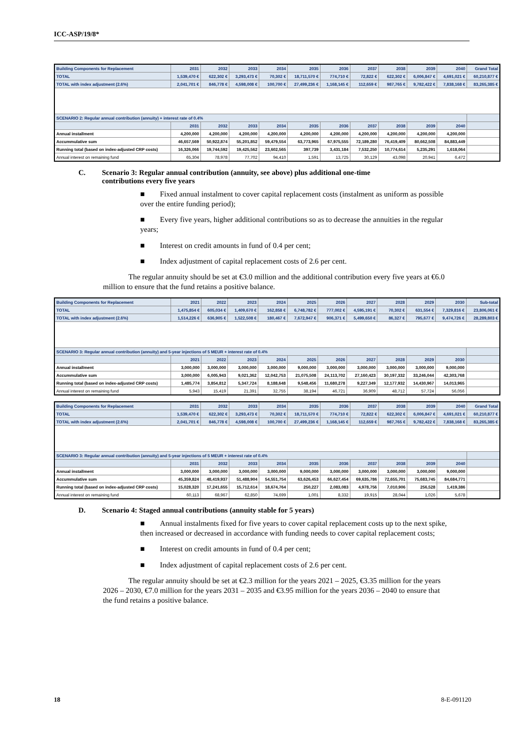ICC-ASP/19/8*
| Building Components for Replacement | 2031 | 2032 | 2033 | 2034 | 2035 | 2036 | 2037 | 2038 | 2039 | 2040 | Grand Total |
| TOTAL | 1,539,470 € | 622,302 € | 3,293,473 € | 70,302 € | 18,711,570 € | 774,710 € | 72,822 € | 622,302 € | 6,006,847 € | 4,691,021 € | 60,210,877 € |
| TOTAL with index adjustment (2.6%) | 2,041,701 € | 846,778 € | 4,598,008 € | 100,700 € | 27,499,236 € | 1,168,145 € | 112,659 € | 987,765 € | 9,782,422 € | 7,838,168 € | 83,265,385 € |
| SCENARIO 2: Regular annual contribution (annuity) + interest rate of 0.4% | | | | | | | | | | | |
| | 2031 | 2032 | 2033 | 2034 | 2035 | 2036 | 2037 | 2038 | 2039 | 2040 | |
| Annual installment | 4,200,000 | 4,200,000 | 4,200,000 | 4,200,000 | 4,200,000 | 4,200,000 | 4,200,000 | 4,200,000 | 4,200,000 | 4,200,000 | |
| Accummulative sum | 46,657,569 | 50,922,874 | 55,201,852 | 59,479,554 | 63,773,965 | 67,975,555 | 72,189,280 | 76,419,409 | 80,662,508 | 84,883,449 | |
| Running total (based on index-adjusted CRP costs) | 16,326,066 | 19,744,592 | 19,425,562 | 23,602,565 | 397,739 | 3,431,184 | 7,532,250 | 10,774,614 | 5,235,291 | 1,618,064 | |
| Annual interest on remaining fund | 65,304 | 78,978 | 77,702 | 94,410 | 1,591 | 13,725 | 30,129 | 43,098 | 20,941 | 6,472 | |
C. Scenario 3: Regular annual contribution (annuity, see above) plus additional one-time
contributions every five years
■ Fixed annual instalment to cover capital replacement costs (instalment as uniform as possible over the entire funding period);
■ Every five years, higher additional contributions so as to decrease the annuities in the regular years;
■ Interest on credit amounts in fund of 0.4 per cent;
■ Index adjustment of capital replacement costs of 2.6 per cent.
The regular annuity should be set at €3.0 million and the additional contribution every five years at €6.0 million to ensure that the fund retains a positive balance.
| Building Components for Replacement | 2021 | 2022 | 2023 | 2024 | 2025 | 2026 | 2027 | 2028 | 2029 | 2030 | Sub-total |
| TOTAL | 1,475,854 € | 605,034 € | 1,409,670 € | 162,858 € | 6,748,782 € | 777,002 € | 4,595,191 € | 70,302 € | 631,554 € | 7,329,816 € | 23,806,061 € |
| TOTAL with index adjustment (2.6%) | 1,514,226 € | 636,905 € | 1,522,508 € | 180,467 € | 7,672,947 € | 906,371 € | 5,499,650 € | 86,327 € | 795,677 € | 9,474,726 € | 28,289,803 € |
| SCENARIO 3: Regular annual contribution (annuity) and 5-year injections of 5 MEUR + interest rate of 0.4% | | | | | | | | | | | |
| | 2021 | 2022 | 2023 | 2024 | 2025 | 2026 | 2027 | 2028 | 2029 | 2030 | |
| Annual installment | 3,000,000 | 3,000,000 | 3,000,000 | 3,000,000 | 9,000,000 | 3,000,000 | 3,000,000 | 3,000,000 | 3,000,000 | 9,000,000 | |
| Accummulative sum | 3,000,000 | 6,005,943 | 9,021,362 | 12,042,753 | 21,075,508 | 24,113,702 | 27,160,423 | 30,197,332 | 33,246,044 | 42,303,768 | |
| Running total (based on index-adjusted CRP costs) | 1,485,774 | 3,854,812 | 5,347,724 | 8,188,648 | 9,548,456 | 11,680,278 | 9,227,349 | 12,177,932 | 14,430,967 | 14,013,965 | |
| Annual interest on remaining fund | 5,943 | 15,419 | 21,391 | 32,755 | 38,194 | 46,721 | 36,909 | 48,712 | 57,724 | 56,056 | |
| Building Components for Replacement | 2031 | 2032 | 2033 | 2034 | 2035 | 2036 | 2037 | 2038 | 2039 | 2040 | Grand Total |
| TOTAL | 1,539,470 € | 622,302 € | 3,293,473 € | 70,302 € | 18,711,570 € | 774,710 € | 72,822 € | 622,302 € | 6,006,847 € | 4,691,021 € | 60,210,877 € |
| TOTAL with index adjustment (2.6%) | 2,041,701 € | 846,778 € | 4,598,008 € | 100,700 € | 27,499,236 € | 1,168,145 € | 112,659 € | 987,765 € | 9,782,422 € | 7,838,168 € | 83,265,385 € |
| SCENARIO 3: Regular annual contribution (annuity) and 5-year injections of 5 MEUR + interest rate of 0.4% | | | | | | | | | | | |
| | 2031 | 2032 | 2033 | 2034 | 2035 | 2036 | 2037 | 2038 | 2039 | 2040 | |
| Annual installment | 3,000,000 | 3,000,000 | 3,000,000 | 3,000,000 | 9,000,000 | 3,000,000 | 3,000,000 | 3,000,000 | 3,000,000 | 9,000,000 | |
| Accummulative sum | 45,359,824 | 48,419,937 | 51,488,904 | 54,551,754 | 63,626,453 | 66,627,454 | 69,635,786 | 72,655,701 | 75,683,745 | 84,684,771 | |
| Running total (based on index-adjusted CRP costs) | 15,028,320 | 17,241,655 | 15,712,614 | 18,674,764 | 250,227 | 2,083,083 | 4,978,756 | 7,010,906 | 256,528 | 1,419,386 | |
| Annual interest on remaining fund | 60,113 | 68,967 | 62,850 | 74,699 | 1,001 | 8,332 | 19,915 | 28,044 | 1,026 | 5,678 | |
D. Scenario 4: Staged annual contributions (annuity stable for 5 years)
■ Annual instalments fixed for five years to cover capital replacement costs up to the next spike, then increased or decreased in accordance with funding needs to cover capital replacement costs;
■ Interest on credit amounts in fund of 0.4 per cent;
■ Index adjustment of capital replacement costs of 2.6 per cent.
The regular annuity should be set at €2.3 million for the years 2021 – 2025, €3.35 million for the years 2026 – 2030, €7.0 million for the years 2031 – 2035 and €3.95 million for the years 2036 – 2040 to ensure that the fund retains a positive balance.
18 8-E-091120